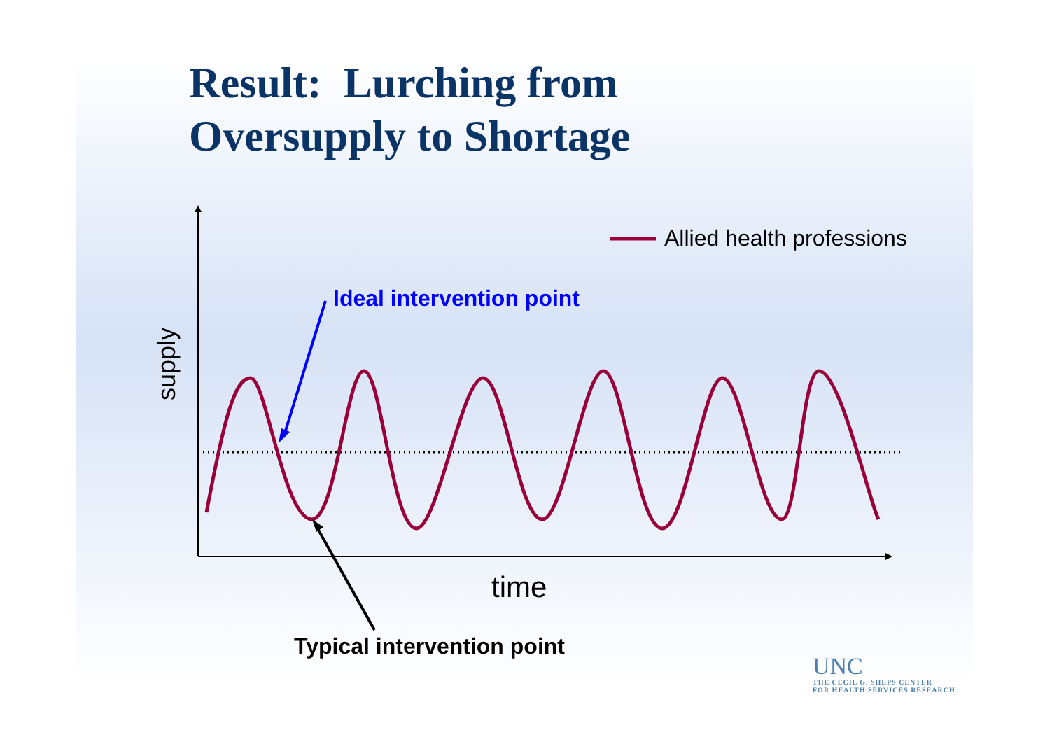Result: Lurching from
Oversupply to Shortage
supply
Allied health professions
Ideal intervention point
time
Typical intervention point
UNC
THE CECIL G. SHEPS CENTER
FOR HEALTH SERVICES RESEARCH